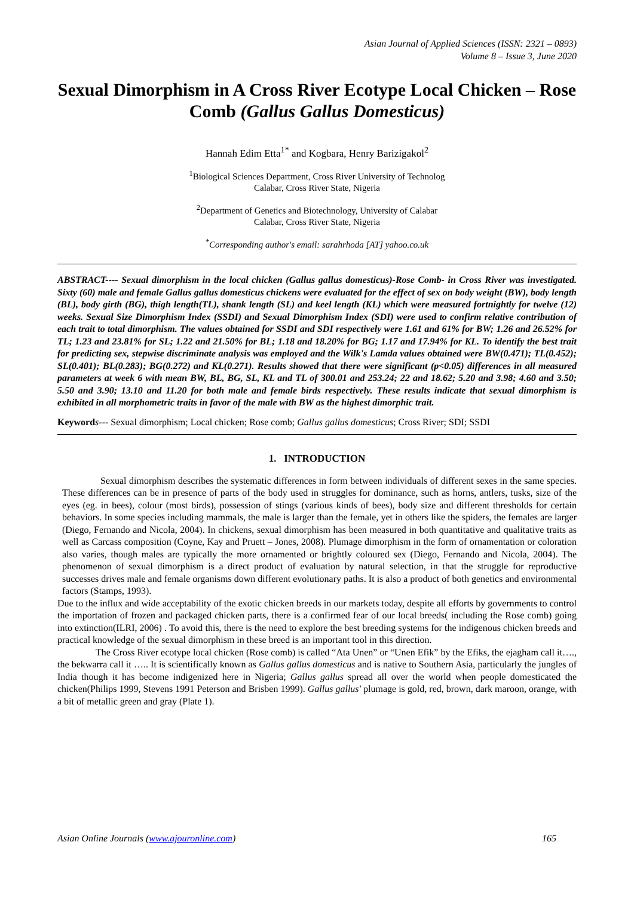Asian Journal of Applied Sciences (ISSN: 2321 – 0893)
Volume 8 – Issue 3, June 2020
Sexual Dimorphism in A Cross River Ecotype Local Chicken – Rose Comb (Gallus Gallus Domesticus)
Hannah Edim Etta<sup>1*</sup> and Kogbara, Henry Barizigakol<sup>2</sup>
<sup>1</sup> Biological Sciences Department, Cross River University of Technolog
Calabar, Cross River State, Nigeria
<sup>2</sup> Department of Genetics and Biotechnology, University of Calabar
Calabar, Cross River State, Nigeria
<sup>*</sup> Corresponding author's email: sarahrhoda [AT] yahoo.co.uk
ABSTRACT---- Sexual dimorphism in the local chicken (Gallus gallus domesticus)-Rose Comb- in Cross River was investigated. Sixty (60) male and female Gallus gallus domesticus chickens were evaluated for the effect of sex on body weight (BW), body length (BL), body girth (BG), thigh length(TL), shank length (SL) and keel length (KL) which were measured fortnightly for twelve (12) weeks. Sexual Size Dimorphism Index (SSDI) and Sexual Dimorphism Index (SDI) were used to confirm relative contribution of each trait to total dimorphism. The values obtained for SSDI and SDI respectively were 1.61 and 61% for BW; 1.26 and 26.52% for TL; 1.23 and 23.81% for SL; 1.22 and 21.50% for BL; 1.18 and 18.20% for BG; 1.17 and 17.94% for KL. To identify the best trait for predicting sex, stepwise discriminate analysis was employed and the Wilk's Lamda values obtained were BW(0.471); TL(0.452); SL(0.401); BL(0.283); BG(0.272) and KL(0.271). Results showed that there were significant (p<0.05) differences in all measured parameters at week 6 with mean BW, BL, BG, SL, KL and TL of 300.01 and 253.24; 22 and 18.62; 5.20 and 3.98; 4.60 and 3.50; 5.50 and 3.90; 13.10 and 11.20 for both male and female birds respectively. These results indicate that sexual dimorphism is exhibited in all morphometric traits in favor of the male with BW as the highest dimorphic trait.
Keyword s--- Sexual dimorphism; Local chicken; Rose comb; Gallus gallus domesticus; Cross River; SDI; SSDI
1. INTRODUCTION
Sexual dimorphism describes the systematic differences in form between individuals of different sexes in the same species. These differences can be in presence of parts of the body used in struggles for dominance, such as horns, antlers, tusks, size of the eyes (eg. in bees), colour (most birds), possession of stings (various kinds of bees), body size and different thresholds for certain behaviors. In some species including mammals, the male is larger than the female, yet in others like the spiders, the females are larger (Diego, Fernando and Nicola, 2004). In chickens, sexual dimorphism has been measured in both quantitative and qualitative traits as well as Carcass composition (Coyne, Kay and Pruett – Jones, 2008). Plumage dimorphism in the form of ornamentation or coloration also varies, though males are typically the more ornamented or brightly coloured sex (Diego, Fernando and Nicola, 2004). The phenomenon of sexual dimorphism is a direct product of evaluation by natural selection, in that the struggle for reproductive successes drives male and female organisms down different evolutionary paths. It is also a product of both genetics and environmental factors (Stamps, 1993).
Due to the influx and wide acceptability of the exotic chicken breeds in our markets today, despite all efforts by governments to control the importation of frozen and packaged chicken parts, there is a confirmed fear of our local breeds( including the Rose comb) going into extinction(ILRI, 2006) . To avoid this, there is the need to explore the best breeding systems for the indigenous chicken breeds and practical knowledge of the sexual dimorphism in these breed is an important tool in this direction.
The Cross River ecotype local chicken (Rose comb) is called “Ata Unen” or “Unen Efik” by the Efiks, the ejagham call it…., the bekwarra call it ….. It is scientifically known as Gallus gallus domesticus and is native to Southern Asia, particularly the jungles of India though it has become indigenized here in Nigeria; Gallus gallus spread all over the world when people domesticated the chicken(Philips 1999, Stevens 1991 Peterson and Brisben 1999). Gallus gallus' plumage is gold, red, brown, dark maroon, orange, with a bit of metallic green and gray (Plate 1).
Asian Online Journals (www.ajouronline.com) 165